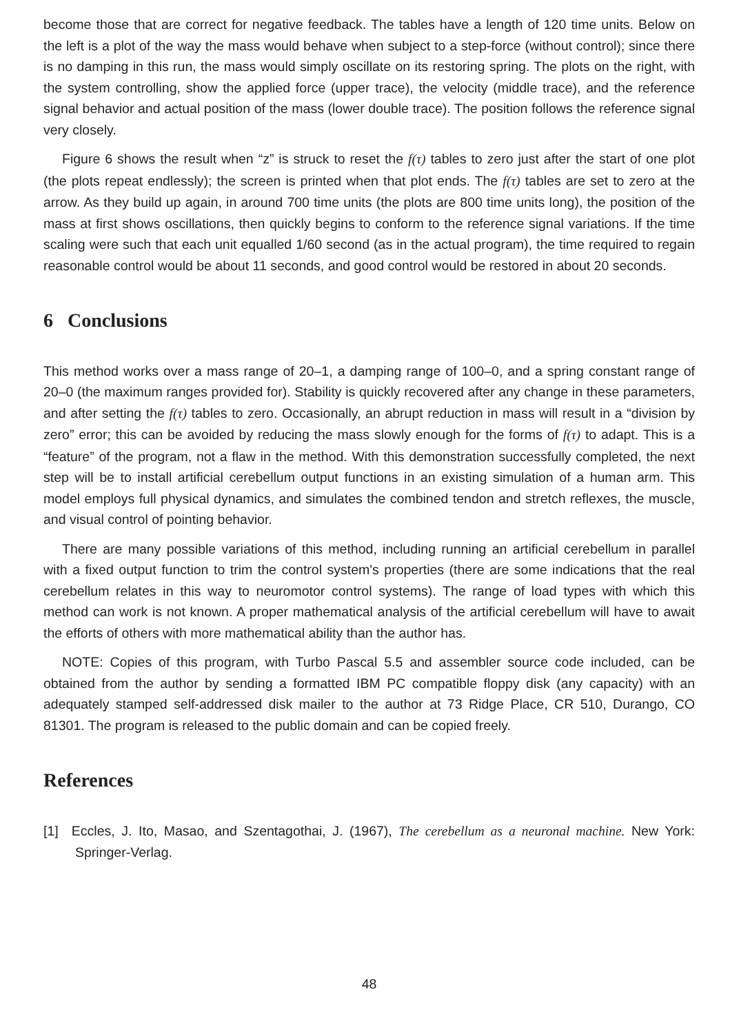become those that are correct for negative feedback. The tables have a length of 120 time units. Below on the left is a plot of the way the mass would behave when subject to a step-force (without control); since there is no damping in this run, the mass would simply oscillate on its restoring spring. The plots on the right, with the system controlling, show the applied force (upper trace), the velocity (middle trace), and the reference signal behavior and actual position of the mass (lower double trace). The position follows the reference signal very closely.
Figure 6 shows the result when “z” is struck to reset the f(τ) tables to zero just after the start of one plot (the plots repeat endlessly); the screen is printed when that plot ends. The f(τ) tables are set to zero at the arrow. As they build up again, in around 700 time units (the plots are 800 time units long), the position of the mass at first shows oscillations, then quickly begins to conform to the reference signal variations. If the time scaling were such that each unit equalled 1/60 second (as in the actual program), the time required to regain reasonable control would be about 11 seconds, and good control would be restored in about 20 seconds.
6 Conclusions
This method works over a mass range of 20–1, a damping range of 100–0, and a spring constant range of 20–0 (the maximum ranges provided for). Stability is quickly recovered after any change in these parameters, and after setting the f(τ) tables to zero. Occasionally, an abrupt reduction in mass will result in a “division by zero” error; this can be avoided by reducing the mass slowly enough for the forms of f(τ) to adapt. This is a “feature” of the program, not a flaw in the method. With this demonstration successfully completed, the next step will be to install artificial cerebellum output functions in an existing simulation of a human arm. This model employs full physical dynamics, and simulates the combined tendon and stretch reflexes, the muscle, and visual control of pointing behavior.
There are many possible variations of this method, including running an artificial cerebellum in parallel with a fixed output function to trim the control system's properties (there are some indications that the real cerebellum relates in this way to neuromotor control systems). The range of load types with which this method can work is not known. A proper mathematical analysis of the artificial cerebellum will have to await the efforts of others with more mathematical ability than the author has.
NOTE: Copies of this program, with Turbo Pascal 5.5 and assembler source code included, can be obtained from the author by sending a formatted IBM PC compatible floppy disk (any capacity) with an adequately stamped self-addressed disk mailer to the author at 73 Ridge Place, CR 510, Durango, CO 81301. The program is released to the public domain and can be copied freely.
References
[1] Eccles, J. Ito, Masao, and Szentagothai, J. (1967), The cerebellum as a neuronal machine. New York: Springer-Verlag.
48